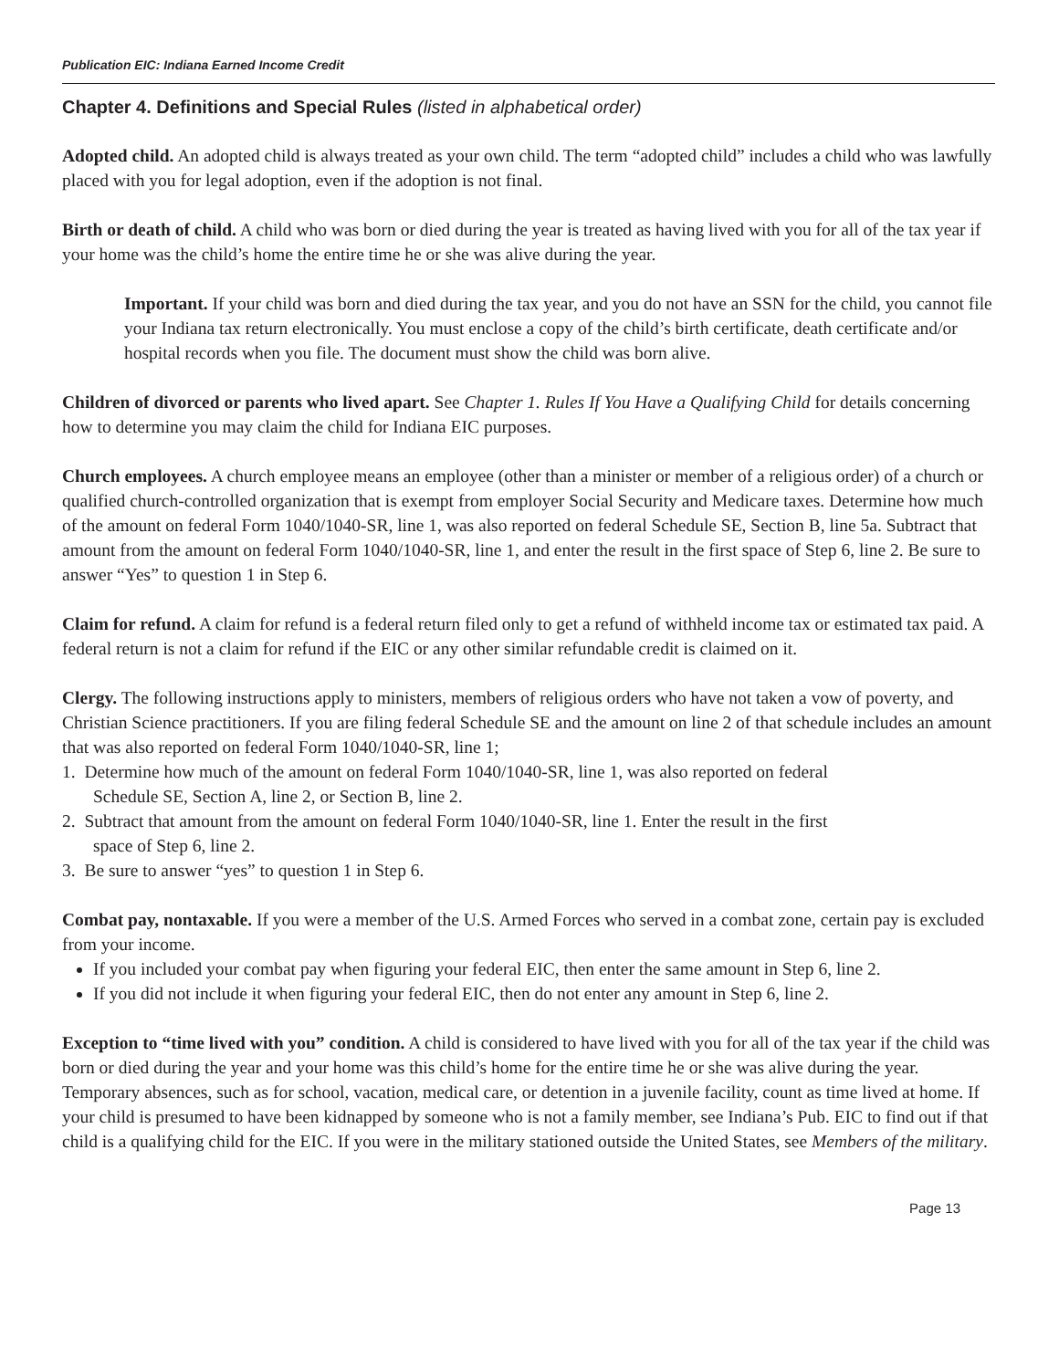Publication EIC: Indiana Earned Income Credit
Chapter 4. Definitions and Special Rules (listed in alphabetical order)
Adopted child. An adopted child is always treated as your own child. The term “adopted child” includes a child who was lawfully placed with you for legal adoption, even if the adoption is not final.
Birth or death of child. A child who was born or died during the year is treated as having lived with you for all of the tax year if your home was the child’s home the entire time he or she was alive during the year.
Important. If your child was born and died during the tax year, and you do not have an SSN for the child, you cannot file your Indiana tax return electronically. You must enclose a copy of the child’s birth certificate, death certificate and/or hospital records when you file. The document must show the child was born alive.
Children of divorced or parents who lived apart. See Chapter 1. Rules If You Have a Qualifying Child for details concerning how to determine you may claim the child for Indiana EIC purposes.
Church employees. A church employee means an employee (other than a minister or member of a religious order) of a church or qualified church-controlled organization that is exempt from employer Social Security and Medicare taxes. Determine how much of the amount on federal Form 1040/1040-SR, line 1, was also reported on federal Schedule SE, Section B, line 5a. Subtract that amount from the amount on federal Form 1040/1040-SR, line 1, and enter the result in the first space of Step 6, line 2. Be sure to answer “Yes” to question 1 in Step 6.
Claim for refund. A claim for refund is a federal return filed only to get a refund of withheld income tax or estimated tax paid. A federal return is not a claim for refund if the EIC or any other similar refundable credit is claimed on it.
Clergy. The following instructions apply to ministers, members of religious orders who have not taken a vow of poverty, and Christian Science practitioners. If you are filing federal Schedule SE and the amount on line 2 of that schedule includes an amount that was also reported on federal Form 1040/1040-SR, line 1;
1. Determine how much of the amount on federal Form 1040/1040-SR, line 1, was also reported on federal
Schedule SE, Section A, line 2, or Section B, line 2.
2. Subtract that amount from the amount on federal Form 1040/1040-SR, line 1. Enter the result in the first
space of Step 6, line 2.
3. Be sure to answer “yes” to question 1 in Step 6.
Combat pay, nontaxable. If you were a member of the U.S. Armed Forces who served in a combat zone, certain pay is excluded from your income.
If you included your combat pay when figuring your federal EIC, then enter the same amount in Step 6, line 2.
If you did not include it when figuring your federal EIC, then do not enter any amount in Step 6, line 2.
Exception to “time lived with you” condition. A child is considered to have lived with you for all of the tax year if the child was born or died during the year and your home was this child’s home for the entire time he or she was alive during the year. Temporary absences, such as for school, vacation, medical care, or detention in a juvenile facility, count as time lived at home. If your child is presumed to have been kidnapped by someone who is not a family member, see Indiana’s Pub. EIC to find out if that child is a qualifying child for the EIC. If you were in the military stationed outside the United States, see Members of the military.
Page 13